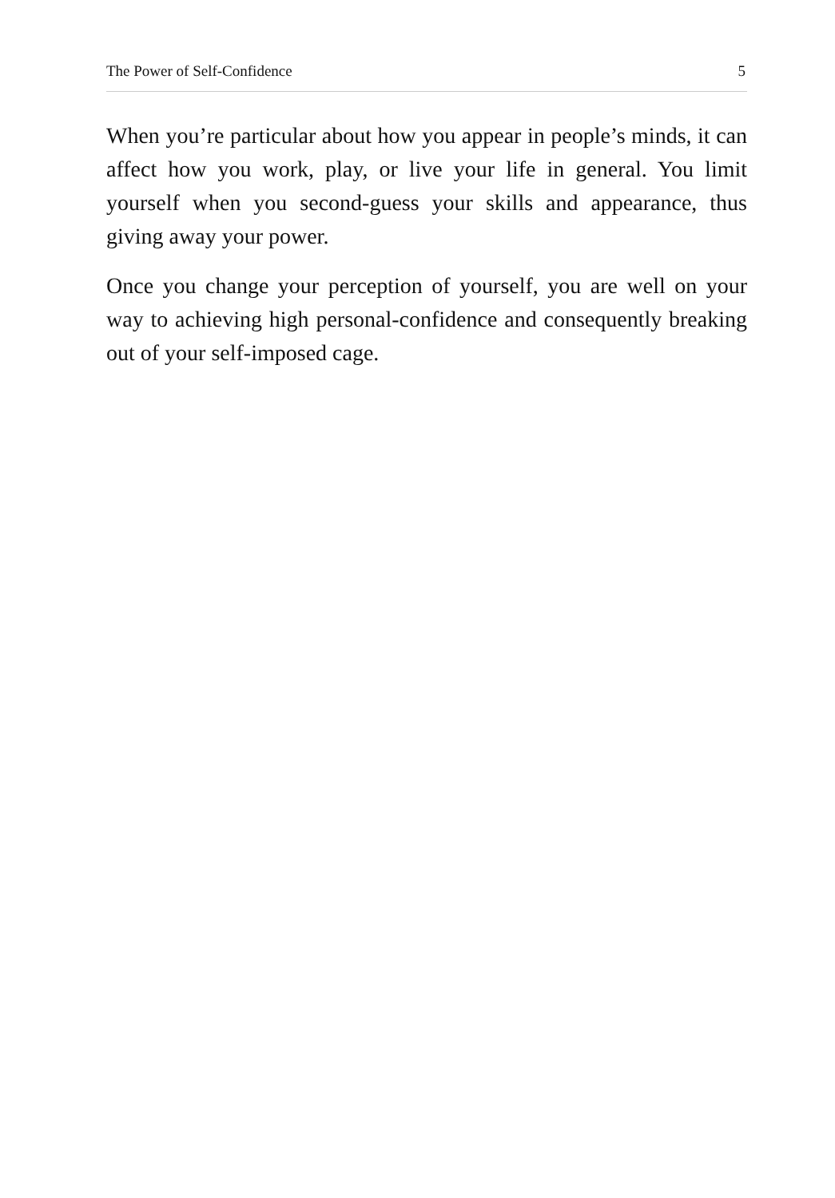The Power of Self-Confidence 5
When you’re particular about how you appear in people’s minds, it can affect how you work, play, or live your life in general. You limit yourself when you second-guess your skills and appearance, thus giving away your power.
Once you change your perception of yourself, you are well on your way to achieving high personal-confidence and consequently breaking out of your self-imposed cage.